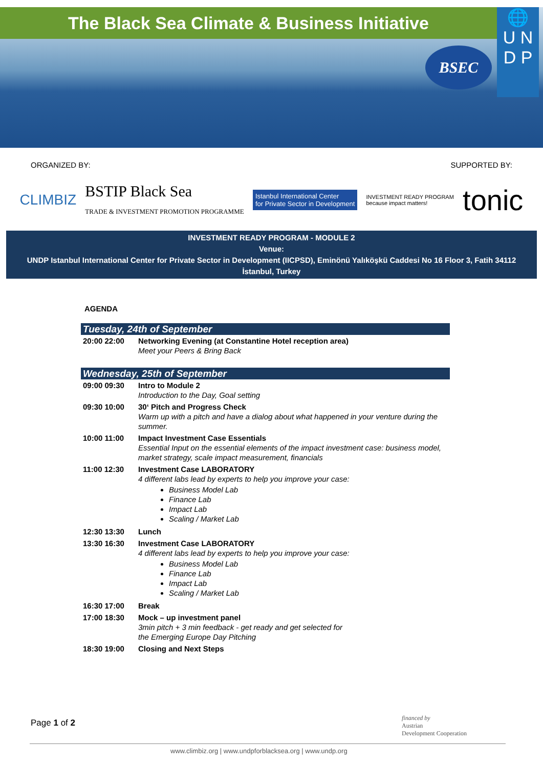The Black Sea Climate & Business Initiative
BSEC
🌐
U N
D P
ORGANIZED BY: SUPPORTED BY:
CLIMBIZ BSTIP Black Sea
TRADE & INVESTMENT PROMOTION PROGRAMME Istanbul International Center
for Private Sector in Development INVESTMENT READY PROGRAM
because impact matters! tonic
INVESTMENT READY PROGRAM - MODULE 2
Venue:
UNDP Istanbul International Center for Private Sector in Development (IICPSD), Eminönü Yalıköşkü Caddesi No 16 Floor 3, Fatih 34112
İstanbul, Turkey
AGENDA
| Tuesday, 24th of September | |
| 20:00 22:00 | Networking Evening (at Constantine Hotel reception area) Meet your Peers & Bring Back |
| Wednesday, 25th of September | |
| 09:00 09:30 | Intro to Module 2 Introduction to the Day, Goal setting |
| 09:30 10:00 | 30‘ Pitch and Progress Check Warm up with a pitch and have a dialog about what happened in your venture during the summer. |
| 10:00 11:00 | Impact Investment Case Essentials Essential Input on the essential elements of the impact investment case: business model, market strategy, scale impact measurement, financials |
| 11:00 12:30 | Investment Case LABORATORY 4 different labs lead by experts to help you improve your case: Business Model Lab Finance Lab Impact Lab Scaling / Market Lab |
| 12:30 13:30 | Lunch |
| 13:30 16:30 | Investment Case LABORATORY 4 different labs lead by experts to help you improve your case: Business Model Lab Finance Lab Impact Lab Scaling / Market Lab |
| 16:30 17:00 | Break |
| 17:00 18:30 | Mock – up investment panel 3min pitch + 3 min feedback - get ready and get selected for the Emerging Europe Day Pitching |
| 18:30 19:00 | Closing and Next Steps |
Page 1 of 2
financed by
Austrian
Development Cooperation
www.climbiz.org | www.undpforblacksea.org | www.undp.org